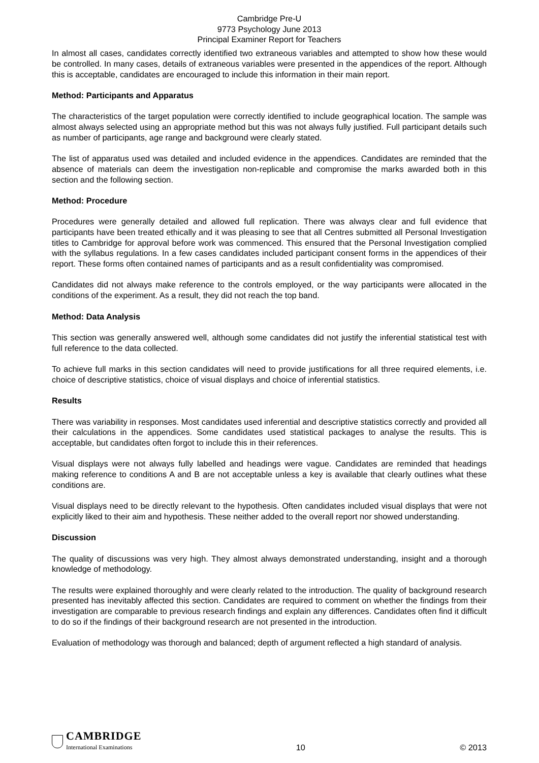Cambridge Pre-U
9773 Psychology June 2013
Principal Examiner Report for Teachers
In almost all cases, candidates correctly identified two extraneous variables and attempted to show how these would be controlled. In many cases, details of extraneous variables were presented in the appendices of the report. Although this is acceptable, candidates are encouraged to include this information in their main report.
Method: Participants and Apparatus
The characteristics of the target population were correctly identified to include geographical location. The sample was almost always selected using an appropriate method but this was not always fully justified. Full participant details such as number of participants, age range and background were clearly stated.
The list of apparatus used was detailed and included evidence in the appendices. Candidates are reminded that the absence of materials can deem the investigation non-replicable and compromise the marks awarded both in this section and the following section.
Method: Procedure
Procedures were generally detailed and allowed full replication. There was always clear and full evidence that participants have been treated ethically and it was pleasing to see that all Centres submitted all Personal Investigation titles to Cambridge for approval before work was commenced. This ensured that the Personal Investigation complied with the syllabus regulations. In a few cases candidates included participant consent forms in the appendices of their report. These forms often contained names of participants and as a result confidentiality was compromised.
Candidates did not always make reference to the controls employed, or the way participants were allocated in the conditions of the experiment. As a result, they did not reach the top band.
Method: Data Analysis
This section was generally answered well, although some candidates did not justify the inferential statistical test with full reference to the data collected.
To achieve full marks in this section candidates will need to provide justifications for all three required elements, i.e. choice of descriptive statistics, choice of visual displays and choice of inferential statistics.
Results
There was variability in responses. Most candidates used inferential and descriptive statistics correctly and provided all their calculations in the appendices. Some candidates used statistical packages to analyse the results. This is acceptable, but candidates often forgot to include this in their references.
Visual displays were not always fully labelled and headings were vague. Candidates are reminded that headings making reference to conditions A and B are not acceptable unless a key is available that clearly outlines what these conditions are.
Visual displays need to be directly relevant to the hypothesis. Often candidates included visual displays that were not explicitly liked to their aim and hypothesis. These neither added to the overall report nor showed understanding.
Discussion
The quality of discussions was very high. They almost always demonstrated understanding, insight and a thorough knowledge of methodology.
The results were explained thoroughly and were clearly related to the introduction. The quality of background research presented has inevitably affected this section. Candidates are required to comment on whether the findings from their investigation are comparable to previous research findings and explain any differences. Candidates often find it difficult to do so if the findings of their background research are not presented in the introduction.
Evaluation of methodology was thorough and balanced; depth of argument reflected a high standard of analysis.
CAMBRIDGE
International Examinations
10
© 2013